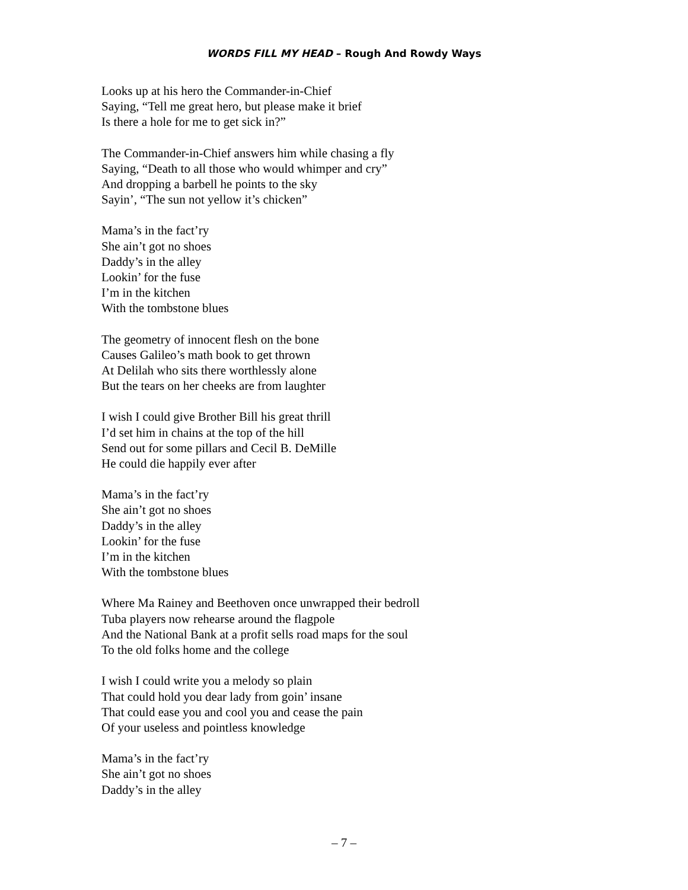WORDS FILL MY HEAD – Rough And Rowdy Ways
Looks up at his hero the Commander-in-Chief
Saying, “Tell me great hero, but please make it brief
Is there a hole for me to get sick in?”
The Commander-in-Chief answers him while chasing a fly
Saying, “Death to all those who would whimper and cry”
And dropping a barbell he points to the sky
Sayin’, “The sun not yellow it’s chicken”
Mama’s in the fact’ry
She ain’t got no shoes
Daddy’s in the alley
Lookin’ for the fuse
I’m in the kitchen
With the tombstone blues
The geometry of innocent flesh on the bone
Causes Galileo’s math book to get thrown
At Delilah who sits there worthlessly alone
But the tears on her cheeks are from laughter
I wish I could give Brother Bill his great thrill
I’d set him in chains at the top of the hill
Send out for some pillars and Cecil B. DeMille
He could die happily ever after
Mama’s in the fact’ry
She ain’t got no shoes
Daddy’s in the alley
Lookin’ for the fuse
I’m in the kitchen
With the tombstone blues
Where Ma Rainey and Beethoven once unwrapped their bedroll
Tuba players now rehearse around the flagpole
And the National Bank at a profit sells road maps for the soul
To the old folks home and the college
I wish I could write you a melody so plain
That could hold you dear lady from goin’ insane
That could ease you and cool you and cease the pain
Of your useless and pointless knowledge
Mama’s in the fact’ry
She ain’t got no shoes
Daddy’s in the alley
– 7 –